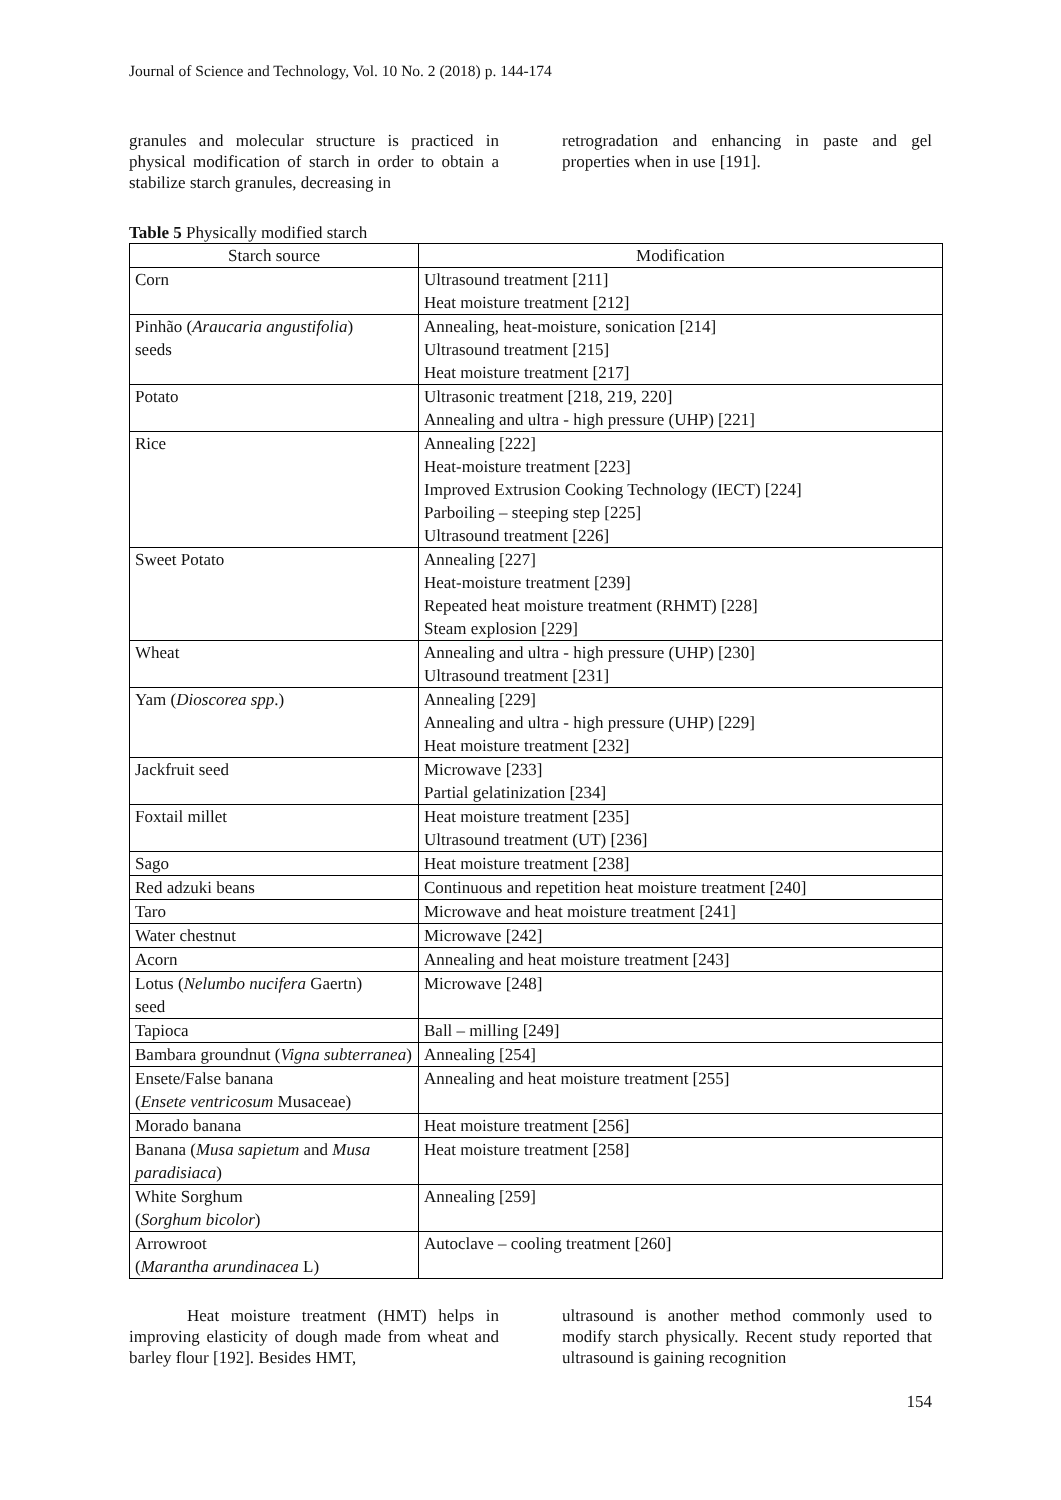Journal of Science and Technology, Vol. 10 No. 2 (2018) p. 144-174
granules and molecular structure is practiced in physical modification of starch in order to obtain a stabilize starch granules, decreasing in
retrogradation and enhancing in paste and gel properties when in use [191].
Table 5 Physically modified starch
| Starch source | Modification |
| --- | --- |
| Corn | Ultrasound treatment [211] Heat moisture treatment [212] |
| Pinhão ( Araucaria angustifolia ) seeds | Annealing, heat-moisture, sonication [214] Ultrasound treatment [215] Heat moisture treatment [217] |
| Potato | Ultrasonic treatment [218, 219, 220] Annealing and ultra - high pressure (UHP) [221] |
| Rice | Annealing [222] Heat-moisture treatment [223] Improved Extrusion Cooking Technology (IECT) [224] Parboiling – steeping step [225] Ultrasound treatment [226] |
| Sweet Potato | Annealing [227] Heat-moisture treatment [239] Repeated heat moisture treatment (RHMT) [228] Steam explosion [229] |
| Wheat | Annealing and ultra - high pressure (UHP) [230] Ultrasound treatment [231] |
| Yam ( Dioscorea spp .) | Annealing [229] Annealing and ultra - high pressure (UHP) [229] Heat moisture treatment [232] |
| Jackfruit seed | Microwave [233] Partial gelatinization [234] |
| Foxtail millet | Heat moisture treatment [235] Ultrasound treatment (UT) [236] |
| Sago | Heat moisture treatment [238] |
| Red adzuki beans | Continuous and repetition heat moisture treatment [240] |
| Taro | Microwave and heat moisture treatment [241] |
| Water chestnut | Microwave [242] |
| Acorn | Annealing and heat moisture treatment [243] |
| Lotus ( Nelumbo nucifera Gaertn) seed | Microwave [248] |
| Tapioca | Ball – milling [249] |
| Bambara groundnut ( Vigna subterranea ) | Annealing [254] |
| Ensete/False banana ( Ensete ventricosum Musaceae) | Annealing and heat moisture treatment [255] |
| Morado banana | Heat moisture treatment [256] |
| Banana ( Musa sapietum and Musa paradisiaca ) | Heat moisture treatment [258] |
| White Sorghum ( Sorghum bicolor ) | Annealing [259] |
| Arrowroot ( Marantha arundinacea L) | Autoclave – cooling treatment [260] |
Heat moisture treatment (HMT) helps in improving elasticity of dough made from wheat and barley flour [192]. Besides HMT,
ultrasound is another method commonly used to modify starch physically. Recent study reported that ultrasound is gaining recognition
154